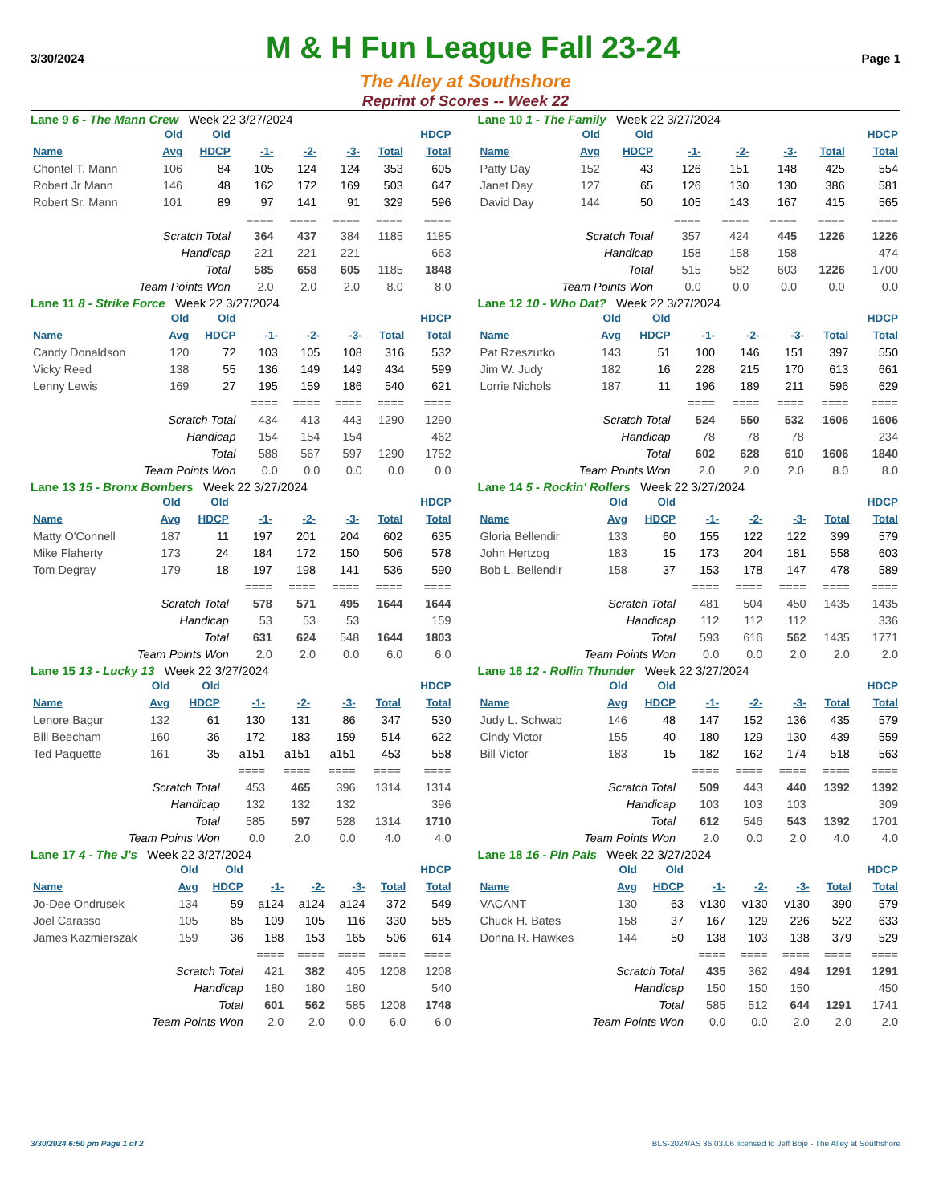3/30/2024 M & H Fun League Fall 23-24 Page 1
The Alley at Southshore
Reprint of Scores -- Week 22
Lane 9 6 - The Mann Crew Week 22 3/27/2024
| | Old | Old | | | | | HDCP |
| --- | --- | --- | --- | --- | --- | --- | --- |
| Name | Avg | HDCP | -1- | -2- | -3- | Total | Total |
| Chontel T. Mann | 106 | 84 | 105 | 124 | 124 | 353 | 605 |
| Robert Jr Mann | 146 | 48 | 162 | 172 | 169 | 503 | 647 |
| Robert Sr. Mann | 101 | 89 | 97 | 141 | 91 | 329 | 596 |
| | | | ==== | ==== | ==== | ==== | ==== |
| Scratch Total | | | 364 | 437 | 384 | 1185 | 1185 |
| Handicap | | | 221 | 221 | 221 | | 663 |
| Total | | | 585 | 658 | 605 | 1185 | 1848 |
| Team Points Won | | | 2.0 | 2.0 | 2.0 | 8.0 | 8.0 |
Lane 10 1 - The Family Week 22 3/27/2024
| | Old | Old | | | | | HDCP |
| --- | --- | --- | --- | --- | --- | --- | --- |
| Name | Avg | HDCP | -1- | -2- | -3- | Total | Total |
| Patty Day | 152 | 43 | 126 | 151 | 148 | 425 | 554 |
| Janet Day | 127 | 65 | 126 | 130 | 130 | 386 | 581 |
| David Day | 144 | 50 | 105 | 143 | 167 | 415 | 565 |
| | | | ==== | ==== | ==== | ==== | ==== |
| Scratch Total | | | 357 | 424 | 445 | 1226 | 1226 |
| Handicap | | | 158 | 158 | 158 | | 474 |
| Total | | | 515 | 582 | 603 | 1226 | 1700 |
| Team Points Won | | | 0.0 | 0.0 | 0.0 | 0.0 | 0.0 |
Lane 11 8 - Strike Force Week 22 3/27/2024
| | Old | Old | | | | | HDCP |
| --- | --- | --- | --- | --- | --- | --- | --- |
| Name | Avg | HDCP | -1- | -2- | -3- | Total | Total |
| Candy Donaldson | 120 | 72 | 103 | 105 | 108 | 316 | 532 |
| Vicky Reed | 138 | 55 | 136 | 149 | 149 | 434 | 599 |
| Lenny Lewis | 169 | 27 | 195 | 159 | 186 | 540 | 621 |
| | | | ==== | ==== | ==== | ==== | ==== |
| Scratch Total | | | 434 | 413 | 443 | 1290 | 1290 |
| Handicap | | | 154 | 154 | 154 | | 462 |
| Total | | | 588 | 567 | 597 | 1290 | 1752 |
| Team Points Won | | | 0.0 | 0.0 | 0.0 | 0.0 | 0.0 |
Lane 12 10 - Who Dat? Week 22 3/27/2024
| | Old | Old | | | | | HDCP |
| --- | --- | --- | --- | --- | --- | --- | --- |
| Name | Avg | HDCP | -1- | -2- | -3- | Total | Total |
| Pat Rzeszutko | 143 | 51 | 100 | 146 | 151 | 397 | 550 |
| Jim W. Judy | 182 | 16 | 228 | 215 | 170 | 613 | 661 |
| Lorrie Nichols | 187 | 11 | 196 | 189 | 211 | 596 | 629 |
| | | | ==== | ==== | ==== | ==== | ==== |
| Scratch Total | | | 524 | 550 | 532 | 1606 | 1606 |
| Handicap | | | 78 | 78 | 78 | | 234 |
| Total | | | 602 | 628 | 610 | 1606 | 1840 |
| Team Points Won | | | 2.0 | 2.0 | 2.0 | 8.0 | 8.0 |
Lane 13 15 - Bronx Bombers Week 22 3/27/2024
| | Old | Old | | | | | HDCP |
| --- | --- | --- | --- | --- | --- | --- | --- |
| Name | Avg | HDCP | -1- | -2- | -3- | Total | Total |
| Matty O'Connell | 187 | 11 | 197 | 201 | 204 | 602 | 635 |
| Mike Flaherty | 173 | 24 | 184 | 172 | 150 | 506 | 578 |
| Tom Degray | 179 | 18 | 197 | 198 | 141 | 536 | 590 |
| | | | ==== | ==== | ==== | ==== | ==== |
| Scratch Total | | | 578 | 571 | 495 | 1644 | 1644 |
| Handicap | | | 53 | 53 | 53 | | 159 |
| Total | | | 631 | 624 | 548 | 1644 | 1803 |
| Team Points Won | | | 2.0 | 2.0 | 0.0 | 6.0 | 6.0 |
Lane 14 5 - Rockin' Rollers Week 22 3/27/2024
| | Old | Old | | | | | HDCP |
| --- | --- | --- | --- | --- | --- | --- | --- |
| Name | Avg | HDCP | -1- | -2- | -3- | Total | Total |
| Gloria Bellendir | 133 | 60 | 155 | 122 | 122 | 399 | 579 |
| John Hertzog | 183 | 15 | 173 | 204 | 181 | 558 | 603 |
| Bob L. Bellendir | 158 | 37 | 153 | 178 | 147 | 478 | 589 |
| | | | ==== | ==== | ==== | ==== | ==== |
| Scratch Total | | | 481 | 504 | 450 | 1435 | 1435 |
| Handicap | | | 112 | 112 | 112 | | 336 |
| Total | | | 593 | 616 | 562 | 1435 | 1771 |
| Team Points Won | | | 0.0 | 0.0 | 2.0 | 2.0 | 2.0 |
Lane 15 13 - Lucky 13 Week 22 3/27/2024
| | Old | Old | | | | | HDCP |
| --- | --- | --- | --- | --- | --- | --- | --- |
| Name | Avg | HDCP | -1- | -2- | -3- | Total | Total |
| Lenore Bagur | 132 | 61 | 130 | 131 | 86 | 347 | 530 |
| Bill Beecham | 160 | 36 | 172 | 183 | 159 | 514 | 622 |
| Ted Paquette | 161 | 35 | a151 | a151 | a151 | 453 | 558 |
| | | | ==== | ==== | ==== | ==== | ==== |
| Scratch Total | | | 453 | 465 | 396 | 1314 | 1314 |
| Handicap | | | 132 | 132 | 132 | | 396 |
| Total | | | 585 | 597 | 528 | 1314 | 1710 |
| Team Points Won | | | 0.0 | 2.0 | 0.0 | 4.0 | 4.0 |
Lane 16 12 - Rollin Thunder Week 22 3/27/2024
| | Old | Old | | | | | HDCP |
| --- | --- | --- | --- | --- | --- | --- | --- |
| Name | Avg | HDCP | -1- | -2- | -3- | Total | Total |
| Judy L. Schwab | 146 | 48 | 147 | 152 | 136 | 435 | 579 |
| Cindy Victor | 155 | 40 | 180 | 129 | 130 | 439 | 559 |
| Bill Victor | 183 | 15 | 182 | 162 | 174 | 518 | 563 |
| | | | ==== | ==== | ==== | ==== | ==== |
| Scratch Total | | | 509 | 443 | 440 | 1392 | 1392 |
| Handicap | | | 103 | 103 | 103 | | 309 |
| Total | | | 612 | 546 | 543 | 1392 | 1701 |
| Team Points Won | | | 2.0 | 0.0 | 2.0 | 4.0 | 4.0 |
Lane 17 4 - The J's Week 22 3/27/2024
| | Old | Old | | | | | HDCP |
| --- | --- | --- | --- | --- | --- | --- | --- |
| Name | Avg | HDCP | -1- | -2- | -3- | Total | Total |
| Jo-Dee Ondrusek | 134 | 59 | a124 | a124 | a124 | 372 | 549 |
| Joel Carasso | 105 | 85 | 109 | 105 | 116 | 330 | 585 |
| James Kazmierszak | 159 | 36 | 188 | 153 | 165 | 506 | 614 |
| | | | ==== | ==== | ==== | ==== | ==== |
| Scratch Total | | | 421 | 382 | 405 | 1208 | 1208 |
| Handicap | | | 180 | 180 | 180 | | 540 |
| Total | | | 601 | 562 | 585 | 1208 | 1748 |
| Team Points Won | | | 2.0 | 2.0 | 0.0 | 6.0 | 6.0 |
Lane 18 16 - Pin Pals Week 22 3/27/2024
| | Old | Old | | | | | HDCP |
| --- | --- | --- | --- | --- | --- | --- | --- |
| Name | Avg | HDCP | -1- | -2- | -3- | Total | Total |
| VACANT | 130 | 63 | v130 | v130 | v130 | 390 | 579 |
| Chuck H. Bates | 158 | 37 | 167 | 129 | 226 | 522 | 633 |
| Donna R. Hawkes | 144 | 50 | 138 | 103 | 138 | 379 | 529 |
| | | | ==== | ==== | ==== | ==== | ==== |
| Scratch Total | | | 435 | 362 | 494 | 1291 | 1291 |
| Handicap | | | 150 | 150 | 150 | | 450 |
| Total | | | 585 | 512 | 644 | 1291 | 1741 |
| Team Points Won | | | 0.0 | 0.0 | 2.0 | 2.0 | 2.0 |
3/30/2024 6:50 pm Page 1 of 2 BLS-2024/AS 36.03.06 licensed to Jeff Boje - The Alley at Southshore